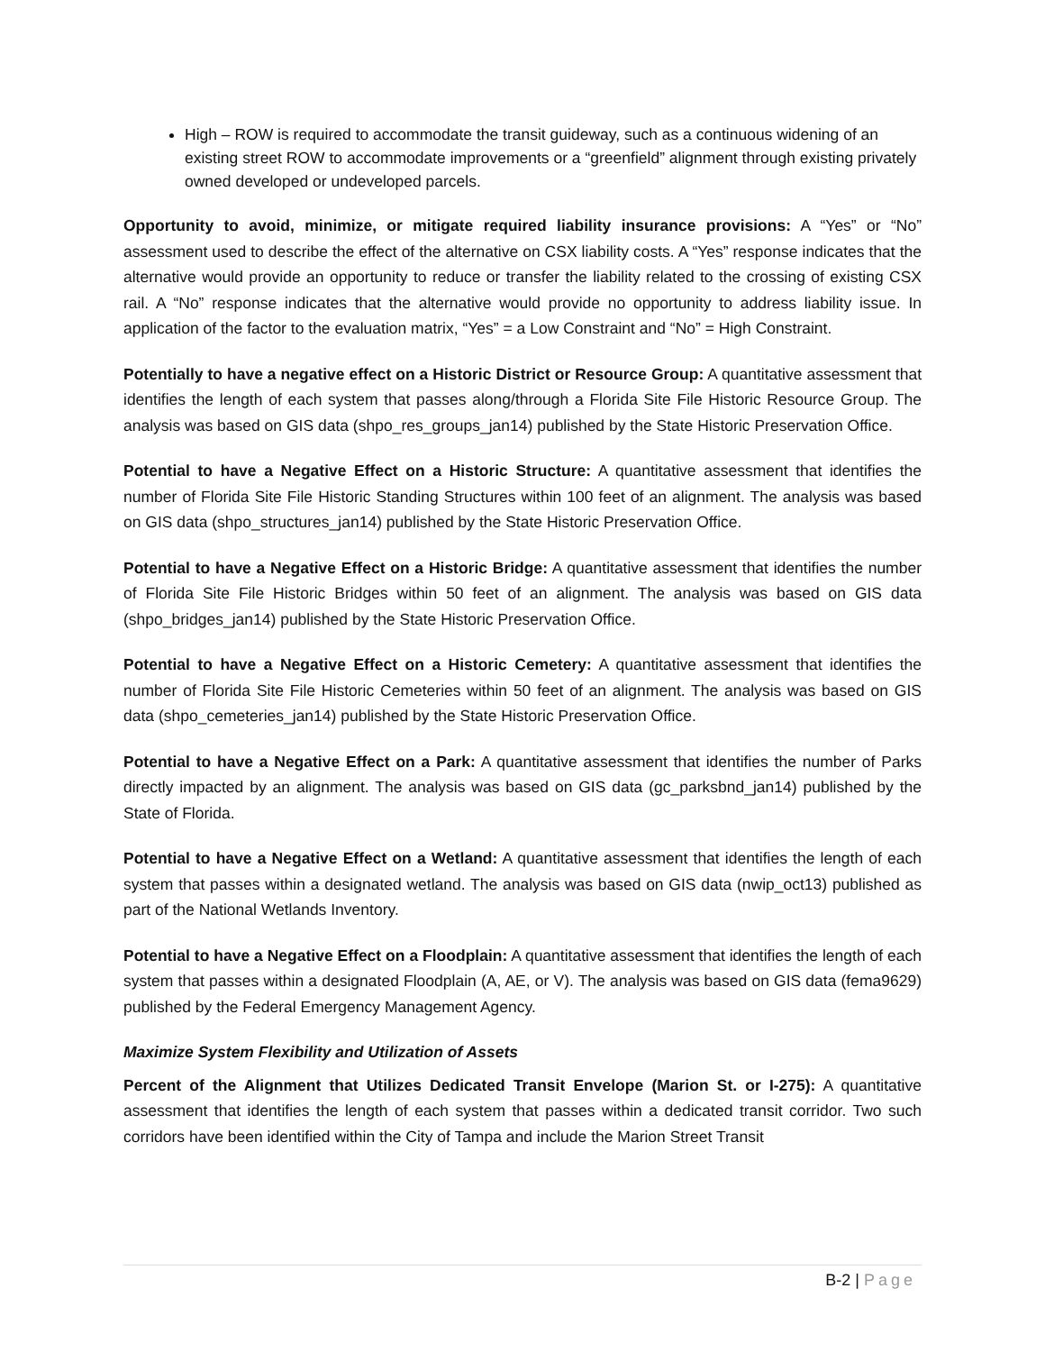High – ROW is required to accommodate the transit guideway, such as a continuous widening of an existing street ROW to accommodate improvements or a “greenfield” alignment through existing privately owned developed or undeveloped parcels.
Opportunity to avoid, minimize, or mitigate required liability insurance provisions: A “Yes” or “No” assessment used to describe the effect of the alternative on CSX liability costs. A “Yes” response indicates that the alternative would provide an opportunity to reduce or transfer the liability related to the crossing of existing CSX rail. A “No” response indicates that the alternative would provide no opportunity to address liability issue. In application of the factor to the evaluation matrix, “Yes” = a Low Constraint and “No” = High Constraint.
Potentially to have a negative effect on a Historic District or Resource Group: A quantitative assessment that identifies the length of each system that passes along/through a Florida Site File Historic Resource Group. The analysis was based on GIS data (shpo_res_groups_jan14) published by the State Historic Preservation Office.
Potential to have a Negative Effect on a Historic Structure: A quantitative assessment that identifies the number of Florida Site File Historic Standing Structures within 100 feet of an alignment. The analysis was based on GIS data (shpo_structures_jan14) published by the State Historic Preservation Office.
Potential to have a Negative Effect on a Historic Bridge: A quantitative assessment that identifies the number of Florida Site File Historic Bridges within 50 feet of an alignment. The analysis was based on GIS data (shpo_bridges_jan14) published by the State Historic Preservation Office.
Potential to have a Negative Effect on a Historic Cemetery: A quantitative assessment that identifies the number of Florida Site File Historic Cemeteries within 50 feet of an alignment. The analysis was based on GIS data (shpo_cemeteries_jan14) published by the State Historic Preservation Office.
Potential to have a Negative Effect on a Park: A quantitative assessment that identifies the number of Parks directly impacted by an alignment. The analysis was based on GIS data (gc_parksbnd_jan14) published by the State of Florida.
Potential to have a Negative Effect on a Wetland: A quantitative assessment that identifies the length of each system that passes within a designated wetland. The analysis was based on GIS data (nwip_oct13) published as part of the National Wetlands Inventory.
Potential to have a Negative Effect on a Floodplain: A quantitative assessment that identifies the length of each system that passes within a designated Floodplain (A, AE, or V). The analysis was based on GIS data (fema9629) published by the Federal Emergency Management Agency.
Maximize System Flexibility and Utilization of Assets
Percent of the Alignment that Utilizes Dedicated Transit Envelope (Marion St. or I-275): A quantitative assessment that identifies the length of each system that passes within a dedicated transit corridor. Two such corridors have been identified within the City of Tampa and include the Marion Street Transit
B-2 | Page